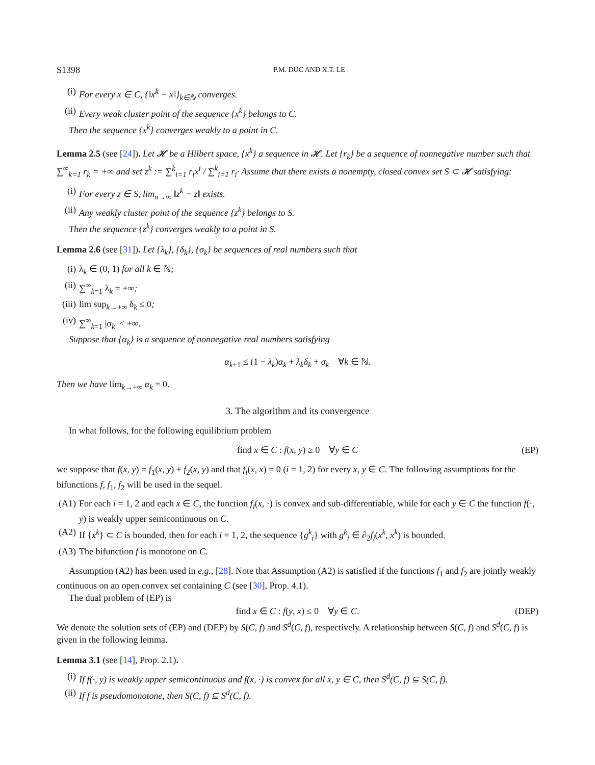S1398 P.M. DUC AND X.T. LE
(i) For every x ∈ C, {‖x<sup>k</sup> − x‖}<sub>k∈ℕ</sub> converges.
(ii) Every weak cluster point of the sequence {x<sup>k</sup>} belongs to C.
Then the sequence {x<sup>k</sup>} converges weakly to a point in C.
Lemma 2.5 (see [24]). Let 𝓗 be a Hilbert space, {x<sup>k</sup>} a sequence in 𝓗. Let {r<sub>k</sub>} be a sequence of nonnegative number such that ∑<sup>∞</sup><sub>k=1</sub> r<sub>k</sub> = +∞ and set z<sup>k</sup> := ∑<sup>k</sup><sub>i=1</sub> r<sub>i</sub>x<sup>i</sup> / ∑<sup>k</sup><sub>i=1</sub> r<sub>i</sub>· Assume that there exists a nonempty, closed convex set S ⊂ 𝓗 satisfying:
(i) For every z ∈ S, lim<sub>n→∞</sub> ‖z<sup>k</sup> − z‖ exists.
(ii) Any weakly cluster point of the sequence {z<sup>k</sup>} belongs to S.
Then the sequence {z<sup>k</sup>} converges weakly to a point in S.
Lemma 2.6 (see [31]). Let {λ<sub>k</sub>}, {δ<sub>k</sub>}, {σ<sub>k</sub>} be sequences of real numbers such that
(i) λ<sub>k</sub> ∈ (0, 1) for all k ∈ ℕ;
(ii) ∑<sup>∞</sup><sub>k=1</sub> λ<sub>k</sub> = +∞;
(iii) lim sup<sub>k→+∞</sub> δ<sub>k</sub> ≤ 0;
(iv) ∑<sup>∞</sup><sub>k=1</sub> |σ<sub>k</sub>| < +∞.
Suppose that {α<sub>k</sub>} is a sequence of nonnegative real numbers satisfying
α<sub>k+1</sub> ≤ (1 − λ<sub>k</sub>)α<sub>k</sub> + λ<sub>k</sub>δ<sub>k</sub> + σ<sub>k</sub> ∀k ∈ ℕ.
Then we have lim<sub>k→+∞</sub> α<sub>k</sub> = 0.
3. The algorithm and its convergence
In what follows, for the following equilibrium problem
find x ∈ C : f(x, y) ≥ 0 ∀y ∈ C (EP)
we suppose that f(x, y) = f<sub>1</sub>(x, y) + f<sub>2</sub>(x, y) and that f<sub>i</sub>(x, x) = 0 (i = 1, 2) for every x, y ∈ C. The following assumptions for the bifunctions f, f<sub>1</sub>, f<sub>2</sub> will be used in the sequel.
(A1) For each i = 1, 2 and each x ∈ C, the function f<sub>i</sub>(x, ·) is convex and sub-differentiable, while for each y ∈ C the function f(·, y) is weakly upper semicontinuous on C.
(A2) If {x<sup>k</sup>} ⊂ C is bounded, then for each i = 1, 2, the sequence {g<sup>k</sup><sub>i</sub>} with g<sup>k</sup><sub>i</sub> ∈ ∂<sub>2</sub>f<sub>i</sub>(x<sup>k</sup>, x<sup>k</sup>) is bounded.
(A3) The bifunction f is monotone on C.
Assumption (A2) has been used in e.g., [28]. Note that Assumption (A2) is satisfied if the functions f<sub>1</sub> and f<sub>2</sub> are jointly weakly continuous on an open convex set containing C (see [30], Prop. 4.1).
The dual problem of (EP) is
find x ∈ C : f(y, x) ≤ 0 ∀y ∈ C. (DEP)
We denote the solution sets of (EP) and (DEP) by S(C, f) and S<sup>d</sup>(C, f), respectively. A relationship between S(C, f) and S<sup>d</sup>(C, f) is given in the following lemma.
Lemma 3.1 (see [14], Prop. 2.1).
(i) If f(·, y) is weakly upper semicontinuous and f(x, ·) is convex for all x, y ∈ C, then S<sup>d</sup>(C, f) ⊆ S(C, f).
(ii) If f is pseudomonotone, then S(C, f) ⊆ S<sup>d</sup>(C, f).